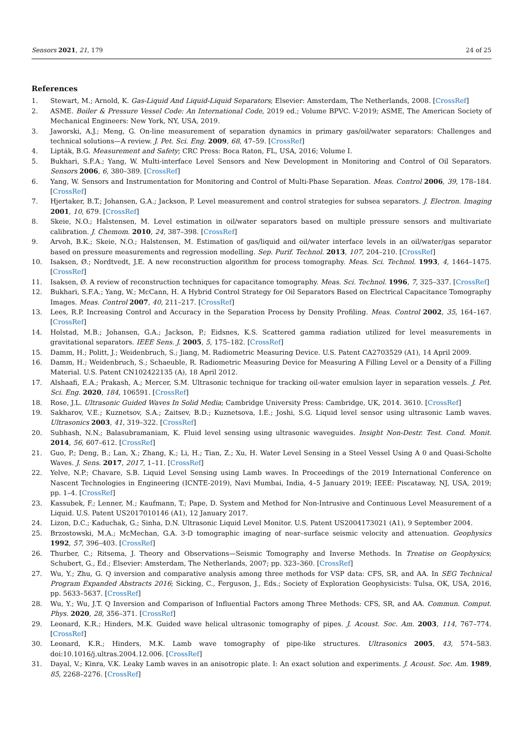Sensors 2021, 21, 179 24 of 25
References
1. Stewart, M.; Arnold, K. Gas-Liquid And Liquid-Liquid Separators; Elsevier: Amsterdam, The Netherlands, 2008. [CrossRef]
2. ASME. Boiler & Pressure Vessel Code: An International Code, 2019 ed.; Volume BPVC. V-2019; ASME, The American Society of Mechanical Engineers: New York, NY, USA, 2019.
3. Jaworski, A.J.; Meng, G. On-line measurement of separation dynamics in primary gas/oil/water separators: Challenges and technical solutions—A review. J. Pet. Sci. Eng. 2009, 68, 47–59. [CrossRef]
4. Lipták, B.G. Measurement and Safety; CRC Press: Boca Raton, FL, USA, 2016; Volume I.
5. Bukhari, S.F.A.; Yang, W. Multi-interface Level Sensors and New Development in Monitoring and Control of Oil Separators. Sensors 2006, 6, 380–389. [CrossRef]
6. Yang, W. Sensors and Instrumentation for Monitoring and Control of Multi-Phase Separation. Meas. Control 2006, 39, 178–184. [CrossRef]
7. Hjertaker, B.T.; Johansen, G.A.; Jackson, P. Level measurement and control strategies for subsea separators. J. Electron. Imaging 2001, 10, 679. [CrossRef]
8. Skeie, N.O.; Halstensen, M. Level estimation in oil/water separators based on multiple pressure sensors and multivariate calibration. J. Chemom. 2010, 24, 387–398. [CrossRef]
9. Arvoh, B.K.; Skeie, N.O.; Halstensen, M. Estimation of gas/liquid and oil/water interface levels in an oil/water/gas separator based on pressure measurements and regression modelling. Sep. Purif. Technol. 2013, 107, 204–210. [CrossRef]
10. Isaksen, Ø.; Nordtvedt, J.E. A new reconstruction algorithm for process tomography. Meas. Sci. Technol. 1993, 4, 1464–1475. [CrossRef]
11. Isaksen, Ø. A review of reconstruction techniques for capacitance tomography. Meas. Sci. Technol. 1996, 7, 325–337. [CrossRef]
12. Bukhari, S.F.A.; Yang, W.; McCann, H. A Hybrid Control Strategy for Oil Separators Based on Electrical Capacitance Tomography Images. Meas. Control 2007, 40, 211–217. [CrossRef]
13. Lees, R.P. Increasing Control and Accuracy in the Separation Process by Density Profiling. Meas. Control 2002, 35, 164–167. [CrossRef]
14. Holstad, M.B.; Johansen, G.A.; Jackson, P.; Eidsnes, K.S. Scattered gamma radiation utilized for level measurements in gravitational separators. IEEE Sens. J. 2005, 5, 175–182. [CrossRef]
15. Damm, H.; Politt, J.; Weidenbruch, S.; Jiang, M. Radiometric Measuring Device. U.S. Patent CA2703529 (A1), 14 April 2009.
16. Damm, H.; Weidenbruch, S.; Schaeuble, R. Radiometric Measuring Device for Measuring A Filling Level or a Density of a Filling Material. U.S. Patent CN102422135 (A), 18 April 2012.
17. Alshaafi, E.A.; Prakash, A.; Mercer, S.M. Ultrasonic technique for tracking oil-water emulsion layer in separation vessels. J. Pet. Sci. Eng. 2020, 184, 106591. [CrossRef]
18. Rose, J.L. Ultrasonic Guided Waves In Solid Media; Cambridge University Press: Cambridge, UK, 2014. 3610. [CrossRef]
19. Sakharov, V.E.; Kuznetsov, S.A.; Zaitsev, B.D.; Kuznetsova, I.E.; Joshi, S.G. Liquid level sensor using ultrasonic Lamb waves. Ultrasonics 2003, 41, 319–322. [CrossRef]
20. Subhash, N.N.; Balasubramaniam, K. Fluid level sensing using ultrasonic waveguides. Insight Non-Destr. Test. Cond. Monit. 2014, 56, 607–612. [CrossRef]
21. Guo, P.; Deng, B.; Lan, X.; Zhang, K.; Li, H.; Tian, Z.; Xu, H. Water Level Sensing in a Steel Vessel Using A 0 and Quasi-Scholte Waves. J. Sens. 2017, 2017, 1–11. [CrossRef]
22. Yelve, N.P.; Chavare, S.B. Liquid Level Sensing using Lamb waves. In Proceedings of the 2019 International Conference on Nascent Technologies in Engineering (ICNTE-2019), Navi Mumbai, India, 4–5 January 2019; IEEE: Piscataway, NJ, USA, 2019; pp. 1–4. [CrossRef]
23. Kassubek, F.; Lenner, M.; Kaufmann, T.; Pape, D. System and Method for Non-Intrusive and Continuous Level Measurement of a Liquid. U.S. Patent US2017010146 (A1), 12 January 2017.
24. Lizon, D.C.; Kaduchak, G.; Sinha, D.N. Ultrasonic Liquid Level Monitor. U.S. Patent US2004173021 (A1), 9 September 2004.
25. Brzostowski, M.A.; McMechan, G.A. 3-D tomographic imaging of near–surface seismic velocity and attenuation. Geophysics 1992, 57, 396–403. [CrossRef]
26. Thurber, C.; Ritsema, J. Theory and Observations—Seismic Tomography and Inverse Methods. In Treatise on Geophysics; Schubert, G., Ed.; Elsevier: Amsterdam, The Netherlands, 2007; pp. 323–360. [CrossRef]
27. Wu, Y.; Zhu, G. Q inversion and comparative analysis among three methods for VSP data: CFS, SR, and AA. In SEG Technical Program Expanded Abstracts 2016; Sicking, C., Ferguson, J., Eds.; Society of Exploration Geophysicists: Tulsa, OK, USA, 2016, pp. 5633–5637. [CrossRef]
28. Wu, Y.; Wu, J.T. Q Inversion and Comparison of Influential Factors among Three Methods: CFS, SR, and AA. Commun. Comput. Phys. 2020, 28, 356–371. [CrossRef]
29. Leonard, K.R.; Hinders, M.K. Guided wave helical ultrasonic tomography of pipes. J. Acoust. Soc. Am. 2003, 114, 767–774. [CrossRef]
30. Leonard, K.R.; Hinders, M.K. Lamb wave tomography of pipe-like structures. Ultrasonics 2005, 43, 574–583. doi:10.1016/j.ultras.2004.12.006. [CrossRef]
31. Dayal, V.; Kinra, V.K. Leaky Lamb waves in an anisotropic plate. I: An exact solution and experiments. J. Acoust. Soc. Am. 1989, 85, 2268–2276. [CrossRef]